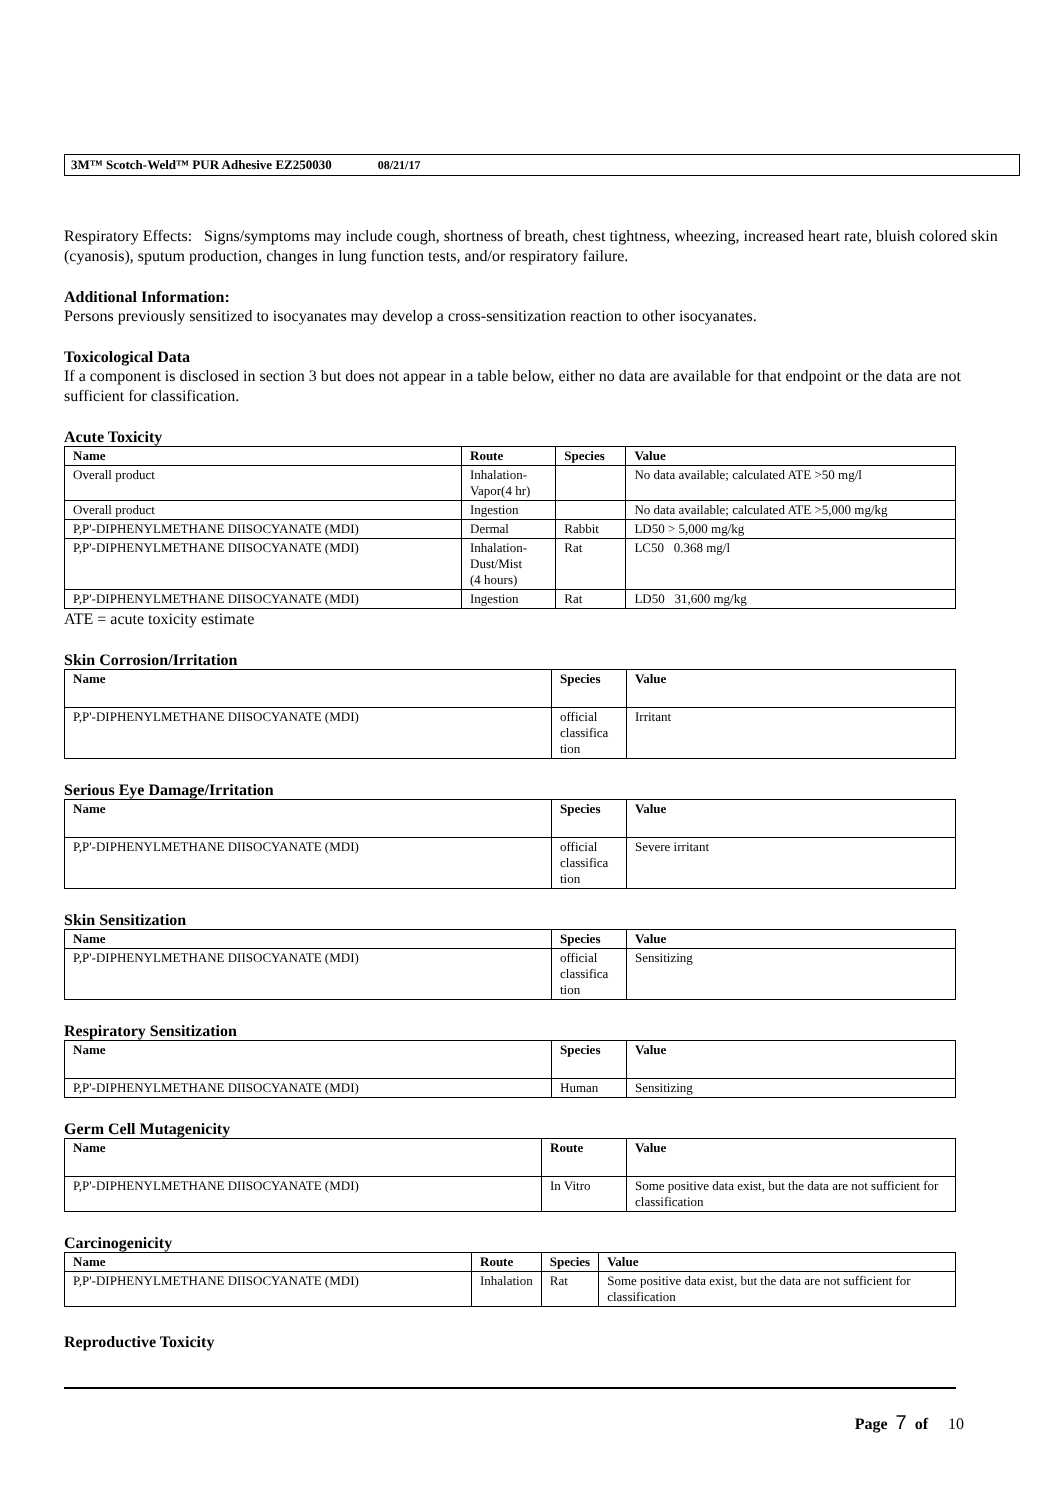3M™ Scotch-Weld™ PUR Adhesive EZ250030 08/21/17
Respiratory Effects: Signs/symptoms may include cough, shortness of breath, chest tightness, wheezing, increased heart rate, bluish colored skin (cyanosis), sputum production, changes in lung function tests, and/or respiratory failure.
Additional Information:
Persons previously sensitized to isocyanates may develop a cross-sensitization reaction to other isocyanates.
Toxicological Data
If a component is disclosed in section 3 but does not appear in a table below, either no data are available for that endpoint or the data are not sufficient for classification.
Acute Toxicity
| Name | Route | Species | Value |
| --- | --- | --- | --- |
| Overall product | Inhalation- Vapor(4 hr) | | No data available; calculated ATE >50 mg/l |
| Overall product | Ingestion | | No data available; calculated ATE >5,000 mg/kg |
| P,P'-DIPHENYLMETHANE DIISOCYANATE (MDI) | Dermal | Rabbit | LD50 > 5,000 mg/kg |
| P,P'-DIPHENYLMETHANE DIISOCYANATE (MDI) | Inhalation- Dust/Mist (4 hours) | Rat | LC50 0.368 mg/l |
| P,P'-DIPHENYLMETHANE DIISOCYANATE (MDI) | Ingestion | Rat | LD50 31,600 mg/kg |
ATE = acute toxicity estimate
Skin Corrosion/Irritation
| Name | Species | Value |
| --- | --- | --- |
| P,P'-DIPHENYLMETHANE DIISOCYANATE (MDI) | official classifica tion | Irritant |
Serious Eye Damage/Irritation
| Name | Species | Value |
| --- | --- | --- |
| P,P'-DIPHENYLMETHANE DIISOCYANATE (MDI) | official classifica tion | Severe irritant |
Skin Sensitization
| Name | Species | Value |
| --- | --- | --- |
| P,P'-DIPHENYLMETHANE DIISOCYANATE (MDI) | official classifica tion | Sensitizing |
Respiratory Sensitization
| Name | Species | Value |
| --- | --- | --- |
| P,P'-DIPHENYLMETHANE DIISOCYANATE (MDI) | Human | Sensitizing |
Germ Cell Mutagenicity
| Name | Route | Value |
| --- | --- | --- |
| P,P'-DIPHENYLMETHANE DIISOCYANATE (MDI) | In Vitro | Some positive data exist, but the data are not sufficient for classification |
Carcinogenicity
| Name | Route | Species | Value |
| --- | --- | --- | --- |
| P,P'-DIPHENYLMETHANE DIISOCYANATE (MDI) | Inhalation | Rat | Some positive data exist, but the data are not sufficient for classification |
Reproductive Toxicity
Page 7 of 10